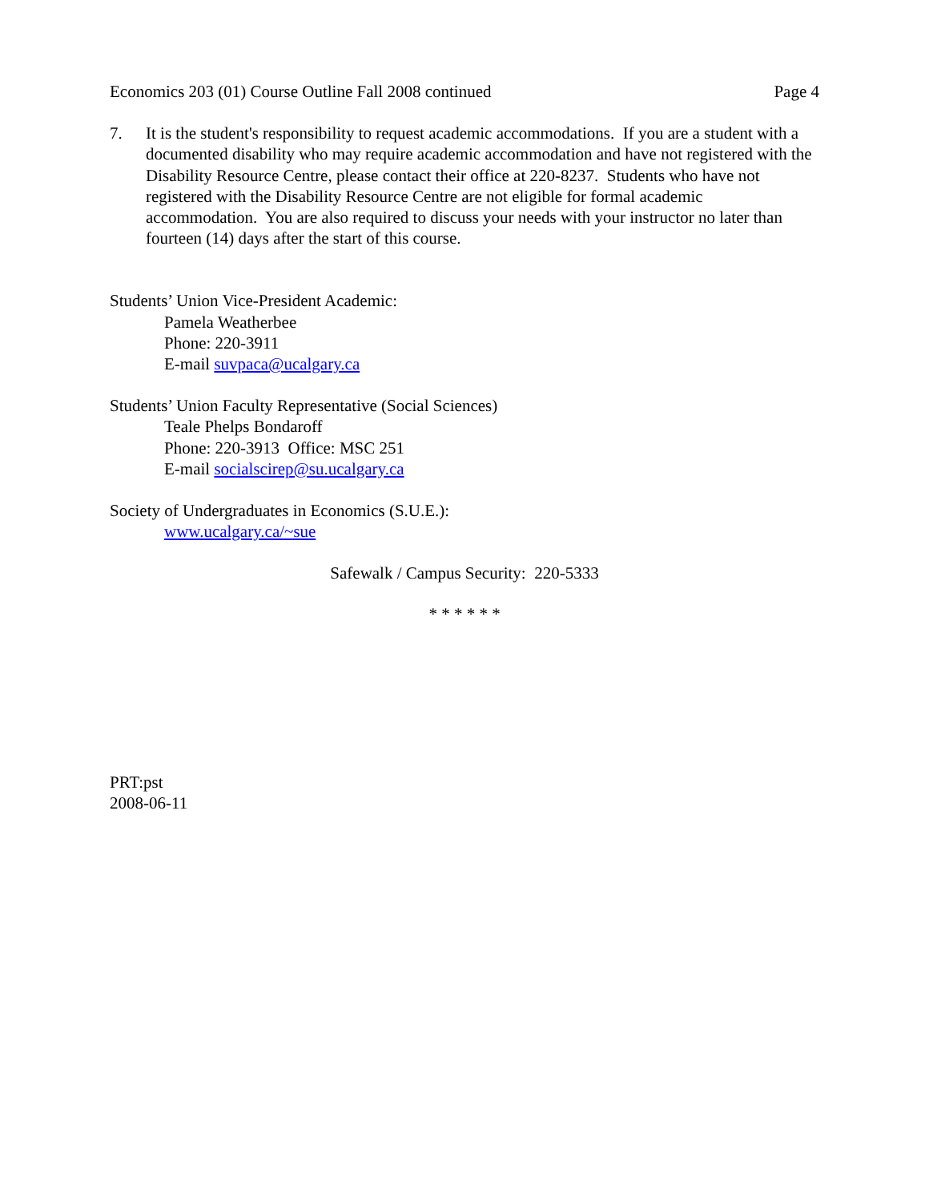Economics 203 (01) Course Outline Fall 2008 continued Page 4
7. It is the student's responsibility to request academic accommodations. If you are a student with a documented disability who may require academic accommodation and have not registered with the Disability Resource Centre, please contact their office at 220-8237. Students who have not registered with the Disability Resource Centre are not eligible for formal academic accommodation. You are also required to discuss your needs with your instructor no later than fourteen (14) days after the start of this course.
Students’ Union Vice-President Academic:
Pamela Weatherbee
Phone: 220-3911
E-mail suvpaca@ucalgary.ca
Students’ Union Faculty Representative (Social Sciences)
Teale Phelps Bondaroff
Phone: 220-3913 Office: MSC 251
E-mail socialscirep@su.ucalgary.ca
Society of Undergraduates in Economics (S.U.E.):
www.ucalgary.ca/~sue
Safewalk / Campus Security: 220-5333
* * * * * *
PRT:pst
2008-06-11